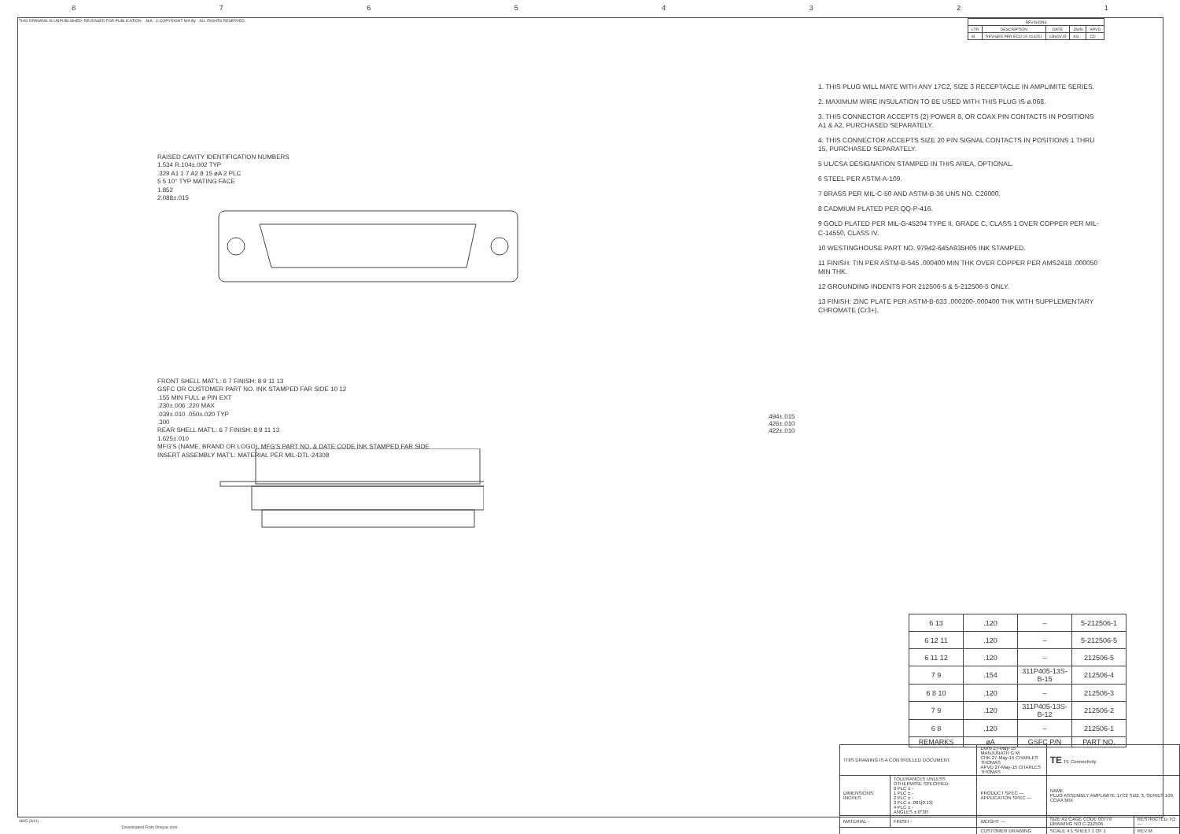87654321
THIS DRAWING IS UNPUBLISHED. RELEASED FOR PUBLICATION - ,N/A . © COPYRIGHT N/A By - ALL RIGHTS RESERVED.
| REVISIONS | | | | |
| --- | --- | --- | --- | --- |
| LTR | DESCRIPTION | DATE | DWN | APVD |
| M | REVISED PER ECO-15-016251 | 13NOV15 | KG | CD |
1. THIS PLUG WILL MATE WITH ANY 17C2, SIZE 3 RECEPTACLE IN AMPLIMITE SERIES.
2. MAXIMUM WIRE INSULATION TO BE USED WITH THIS PLUG IS ø.068.
3. THIS CONNECTOR ACCEPTS (2) POWER 8, OR COAX PIN CONTACTS IN POSITIONS A1 & A2, PURCHASED SEPARATELY.
4. THIS CONNECTOR ACCEPTS SIZE 20 PIN SIGNAL CONTACTS IN POSITIONS 1 THRU 15, PURCHASED SEPARATELY.
5 UL/CSA DESIGNATION STAMPED IN THIS AREA, OPTIONAL.
6 STEEL PER ASTM-A-109.
7 BRASS PER MIL-C-50 AND ASTM-B-36 UNS NO. C26000.
8 CADMIUM PLATED PER QQ-P-416.
9 GOLD PLATED PER MIL-G-45204 TYPE II, GRADE C, CLASS 1 OVER COPPER PER MIL-C-14550, CLASS IV.
10 WESTINGHOUSE PART NO. 97942-645A935H05 INK STAMPED.
11 FINISH: TIN PER ASTM-B-545 .000400 MIN THK OVER COPPER PER AMS2418 .000050 MIN THK.
12 GROUNDING INDENTS FOR 212506-5 & 5-212506-5 ONLY.
13 FINISH: ZINC PLATE PER ASTM-B-633 .000200-.000400 THK WITH SUPPLEMENTARY CHROMATE (Cr3+).
RAISED CAVITY IDENTIFICATION NUMBERS
1.534 R.104±.002 TYP
.329 A1 1 7 A2 8 15 øA 2 PLC
5 5 10° TYP MATING FACE
1.852
2.088±.015
FRONT SHELL MAT'L: 6 7 FINISH: 8 9 11 13
GSFC OR CUSTOMER PART NO. INK STAMPED FAR SIDE 10 12
.155 MIN FULL ø PIN EXT
.230±.006 .220 MAX
.039±.010 .050±.020 TYP
.300
REAR SHELL MAT'L: 6 7 FINISH: 8 9 11 13
1.625±.010
MFG'S (NAME, BRAND OR LOGO), MFG'S PART NO. & DATE CODE INK STAMPED FAR SIDE
INSERT ASSEMBLY MAT'L: MATERIAL PER MIL-DTL-24308
.494±.015
.426±.010
.422±.010
| 6 13 | .120 | – | 5-212506-1 |
| 6 12 11 | .120 | – | 5-212506-5 |
| 6 11 12 | .120 | – | 212506-5 |
| 7 9 | .154 | 311P405-13S-B-15 | 212506-4 |
| 6 8 10 | .120 | – | 212506-3 |
| 7 9 | .120 | 311P405-13S-B-12 | 212506-2 |
| 6 8 | .120 | – | 212506-1 |
| REMARKS | øA | GSFC P/N | PART NO. |
| THIS DRAWING IS A CONTROLLED DOCUMENT. | | DWN 27-May-15 MANJUNATH G M CHK 27-May-15 CHARLES THOMAS APVD 27-May-15 CHARLES THOMAS | TE TE Connectivity | |
| DIMENSIONS: INCHES | TOLERANCES UNLESS OTHERWISE SPECIFIED: 0 PLC ± - 1 PLC ± - 2 PLC ± - 3 PLC ± .005[0.13] 4 PLC ± - ANGLES ± 0°30' | PRODUCT SPEC — APPLICATION SPEC — | NAME PLUG ASSEMBLY AMPLIMITE 17C2 SIZE 3, SERIES 109, COAX MIX | |
| MATERIAL - | FINISH - | WEIGHT — | SIZE A1 CAGE CODE 00779 DRAWING NO C-212506 | RESTRICTED TO — |
| | | CUSTOMER DRAWING | SCALE 4:1 SHEET 1 OF 1 | REV M |
4805 (3/11)
Downloaded From Oneyac.com